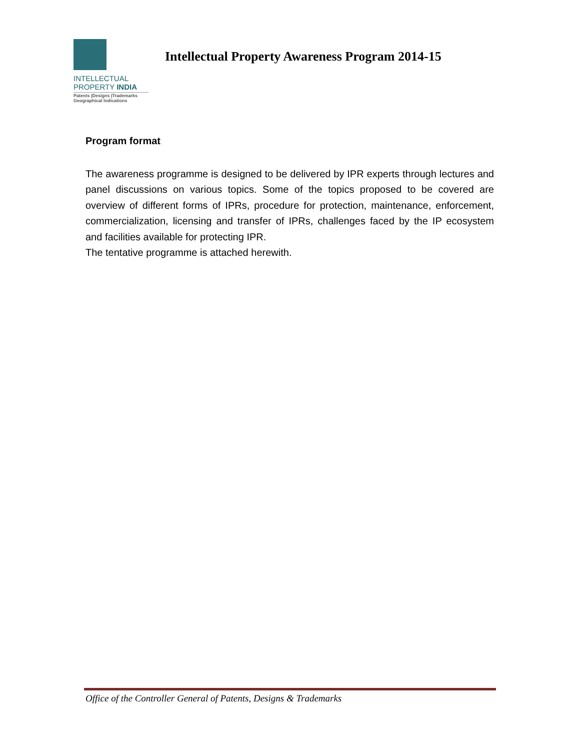INTELLECTUAL
PROPERTY INDIA
Patents |Designs |Trademarks
Geographical Indications
Intellectual Property Awareness Program 2014-15
Program format
The awareness programme is designed to be delivered by IPR experts through lectures and panel discussions on various topics. Some of the topics proposed to be covered are overview of different forms of IPRs, procedure for protection, maintenance, enforcement, commercialization, licensing and transfer of IPRs, challenges faced by the IP ecosystem and facilities available for protecting IPR.
The tentative programme is attached herewith.
Office of the Controller General of Patents, Designs & Trademarks